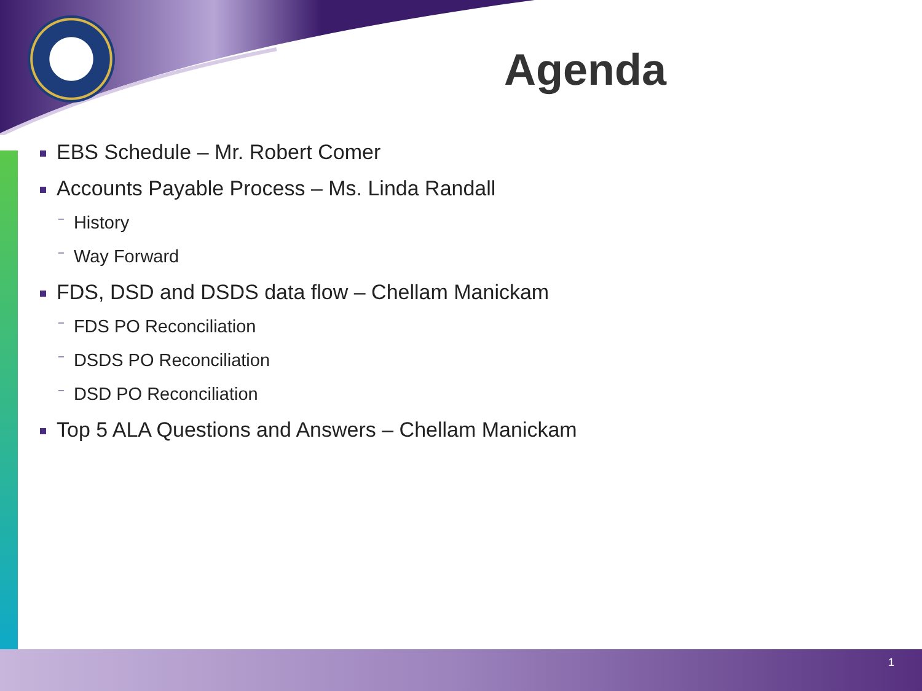Agenda
EBS Schedule – Mr. Robert Comer
Accounts Payable Process – Ms. Linda Randall
– History
– Way Forward
FDS, DSD and DSDS data flow – Chellam Manickam
– FDS PO Reconciliation
– DSDS PO Reconciliation
– DSD PO Reconciliation
Top 5 ALA Questions and Answers – Chellam Manickam
1